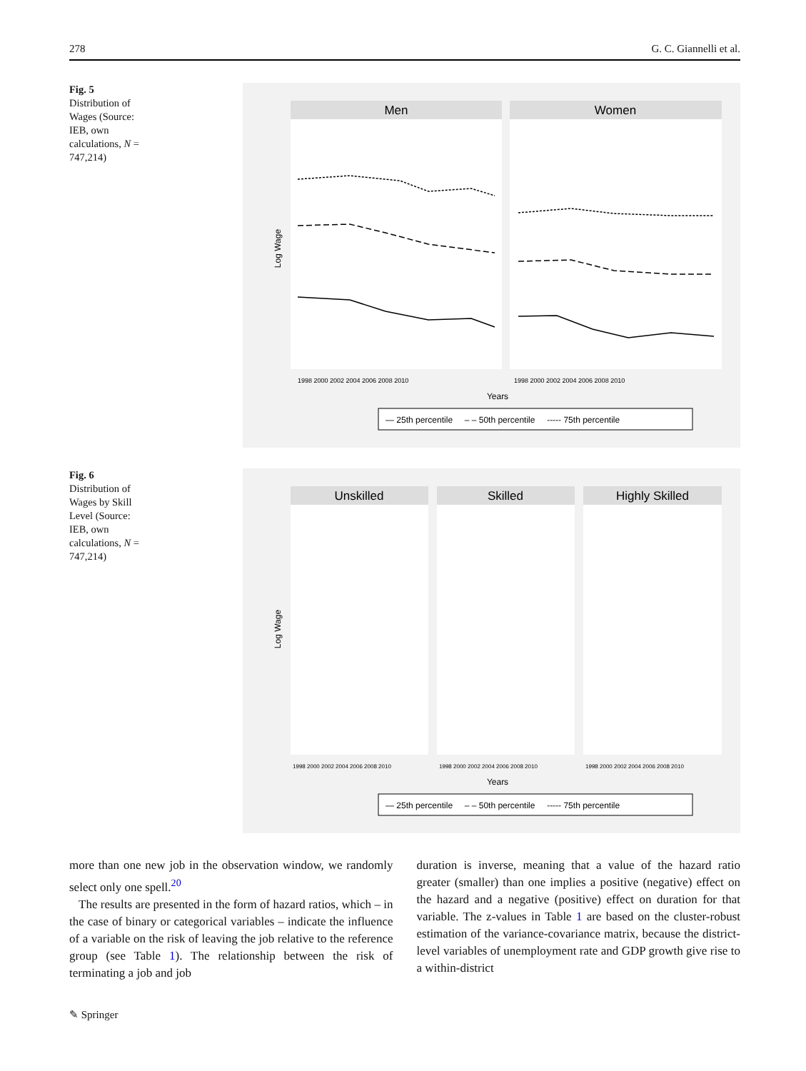278 G. C. Giannelli et al.
Fig. 5 Distribution of Wages (Source: IEB, own calculations, N = 747,214)
Men
Women
Log Wage
1998 2000 2002 2004 2006 2008 2010
1998 2000 2002 2004 2006 2008 2010
Years
— 25th percentile – – 50th percentile ----- 75th percentile
Fig. 6 Distribution of Wages by Skill Level (Source: IEB, own calculations, N = 747,214)
Unskilled
Skilled
Highly Skilled
Log Wage
1998 2000 2002 2004 2006 2008 2010
1998 2000 2002 2004 2006 2008 2010
1998 2000 2002 2004 2006 2008 2010
Years
— 25th percentile – – 50th percentile ----- 75th percentile
more than one new job in the observation window, we randomly select only one spell.<sup>20</sup>
The results are presented in the form of hazard ratios, which – in the case of binary or categorical variables – indicate the influence of a variable on the risk of leaving the job relative to the reference group (see Table 1). The relationship between the risk of terminating a job and job
duration is inverse, meaning that a value of the hazard ratio greater (smaller) than one implies a positive (negative) effect on the hazard and a negative (positive) effect on duration for that variable. The z-values in Table 1 are based on the cluster-robust estimation of the variance-covariance matrix, because the district-level variables of unemployment rate and GDP growth give rise to a within-district
✎ Springer